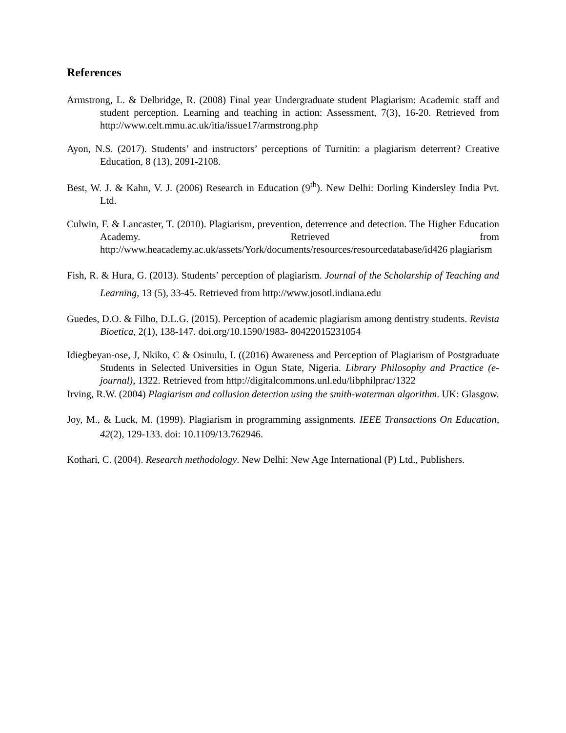References
Armstrong, L. & Delbridge, R. (2008) Final year Undergraduate student Plagiarism: Academic staff and student perception. Learning and teaching in action: Assessment, 7(3), 16-20. Retrieved from http://www.celt.mmu.ac.uk/itia/issue17/armstrong.php
Ayon, N.S. (2017). Students’ and instructors’ perceptions of Turnitin: a plagiarism deterrent? Creative Education, 8 (13), 2091-2108.
Best, W. J. & Kahn, V. J. (2006) Research in Education (9<sup>th</sup>). New Delhi: Dorling Kindersley India Pvt. Ltd.
Culwin, F. & Lancaster, T. (2010). Plagiarism, prevention, deterrence and detection. The Higher Education Academy. Retrieved from http://www.heacademy.ac.uk/assets/York/documents/resources/resourcedatabase/id426 plagiarism
Fish, R. & Hura, G. (2013). Students’ perception of plagiarism. Journal of the Scholarship of Teaching and Learning, 13 (5), 33-45. Retrieved from http://www.josotl.indiana.edu
Guedes, D.O. & Filho, D.L.G. (2015). Perception of academic plagiarism among dentistry students. Revista Bioetica, 2(1), 138-147. doi.org/10.1590/1983- 80422015231054
Idiegbeyan-ose, J, Nkiko, C & Osinulu, I. ((2016) Awareness and Perception of Plagiarism of Postgraduate Students in Selected Universities in Ogun State, Nigeria. Library Philosophy and Practice (e-journal), 1322. Retrieved from http://digitalcommons.unl.edu/libphilprac/1322
Irving, R.W. (2004) Plagiarism and collusion detection using the smith-waterman algorithm. UK: Glasgow.
Joy, M., & Luck, M. (1999). Plagiarism in programming assignments. IEEE Transactions On Education, 42(2), 129-133. doi: 10.1109/13.762946.
Kothari, C. (2004). Research methodology. New Delhi: New Age International (P) Ltd., Publishers.